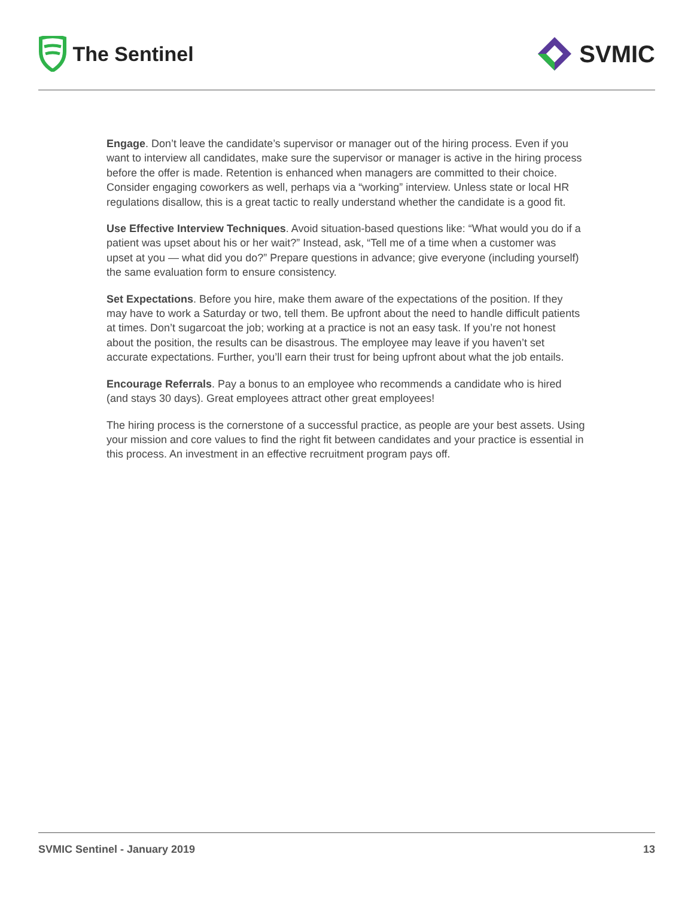The Sentinel
SVMIC
Engage. Don’t leave the candidate’s supervisor or manager out of the hiring process. Even if you want to interview all candidates, make sure the supervisor or manager is active in the hiring process before the offer is made. Retention is enhanced when managers are committed to their choice. Consider engaging coworkers as well, perhaps via a “working” interview. Unless state or local HR regulations disallow, this is a great tactic to really understand whether the candidate is a good fit.
Use Effective Interview Techniques. Avoid situation-based questions like: “What would you do if a patient was upset about his or her wait?” Instead, ask, “Tell me of a time when a customer was upset at you — what did you do?” Prepare questions in advance; give everyone (including yourself) the same evaluation form to ensure consistency.
Set Expectations. Before you hire, make them aware of the expectations of the position. If they may have to work a Saturday or two, tell them. Be upfront about the need to handle difficult patients at times. Don’t sugarcoat the job; working at a practice is not an easy task. If you’re not honest about the position, the results can be disastrous. The employee may leave if you haven’t set accurate expectations. Further, you’ll earn their trust for being upfront about what the job entails.
Encourage Referrals. Pay a bonus to an employee who recommends a candidate who is hired (and stays 30 days). Great employees attract other great employees!
The hiring process is the cornerstone of a successful practice, as people are your best assets. Using your mission and core values to find the right fit between candidates and your practice is essential in this process. An investment in an effective recruitment program pays off.
SVMIC Sentinel - January 2019 13